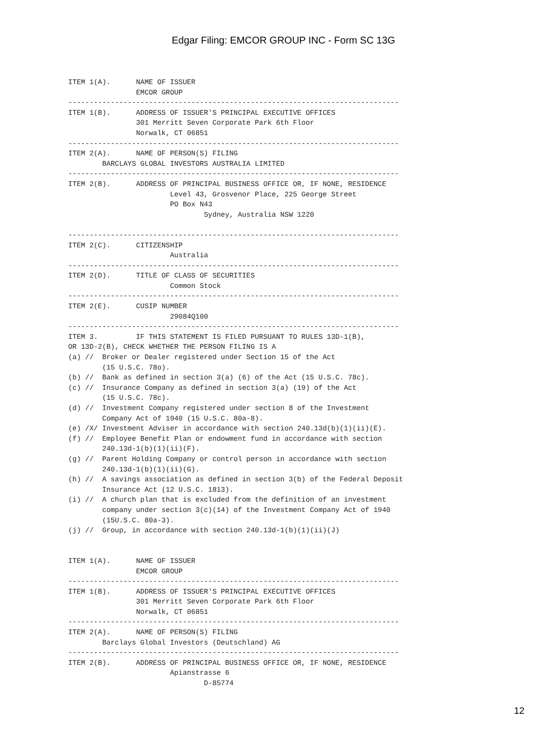Edgar Filing: EMCOR GROUP INC - Form SC 13G
ITEM 1(A).      NAME OF ISSUER
                EMCOR GROUP
------------------------------------------------------------------------------
ITEM 1(B).      ADDRESS OF ISSUER'S PRINCIPAL EXECUTIVE OFFICES
                301 Merritt Seven Corporate Park 6th Floor
                Norwalk, CT 06851
------------------------------------------------------------------------------
ITEM 2(A).      NAME OF PERSON(S) FILING
        BARCLAYS GLOBAL INVESTORS AUSTRALIA LIMITED
------------------------------------------------------------------------------
ITEM 2(B).      ADDRESS OF PRINCIPAL BUSINESS OFFICE OR, IF NONE, RESIDENCE
                        Level 43, Grosvenor Place, 225 George Street
                        PO Box N43
                                Sydney, Australia NSW 1220

------------------------------------------------------------------------------
ITEM 2(C).      CITIZENSHIP
                        Australia
------------------------------------------------------------------------------
ITEM 2(D).      TITLE OF CLASS OF SECURITIES
                        Common Stock
------------------------------------------------------------------------------
ITEM 2(E).      CUSIP NUMBER
                        29084Q100
------------------------------------------------------------------------------
ITEM 3.         IF THIS STATEMENT IS FILED PURSUANT TO RULES 13D-1(B),
OR 13D-2(B), CHECK WHETHER THE PERSON FILING IS A
(a) //  Broker or Dealer registered under Section 15 of the Act
        (15 U.S.C. 78o).
(b) //  Bank as defined in section 3(a) (6) of the Act (15 U.S.C. 78c).
(c) //  Insurance Company as defined in section 3(a) (19) of the Act
        (15 U.S.C. 78c).
(d) //  Investment Company registered under section 8 of the Investment
        Company Act of 1940 (15 U.S.C. 80a-8).
(e) /X/ Investment Adviser in accordance with section 240.13d(b)(1)(ii)(E).
(f) //  Employee Benefit Plan or endowment fund in accordance with section
        240.13d-1(b)(1)(ii)(F).
(g) //  Parent Holding Company or control person in accordance with section
        240.13d-1(b)(1)(ii)(G).
(h) //  A savings association as defined in section 3(b) of the Federal Deposit
        Insurance Act (12 U.S.C. 1813).
(i) //  A church plan that is excluded from the definition of an investment
        company under section 3(c)(14) of the Investment Company Act of 1940
        (15U.S.C. 80a-3).
(j) //  Group, in accordance with section 240.13d-1(b)(1)(ii)(J)


ITEM 1(A).      NAME OF ISSUER
                EMCOR GROUP
------------------------------------------------------------------------------
ITEM 1(B).      ADDRESS OF ISSUER'S PRINCIPAL EXECUTIVE OFFICES
                301 Merritt Seven Corporate Park 6th Floor
                Norwalk, CT 06851
------------------------------------------------------------------------------
ITEM 2(A).      NAME OF PERSON(S) FILING
        Barclays Global Investors (Deutschland) AG
------------------------------------------------------------------------------
ITEM 2(B).      ADDRESS OF PRINCIPAL BUSINESS OFFICE OR, IF NONE, RESIDENCE
                        Apianstrasse 6
                                D-85774
12